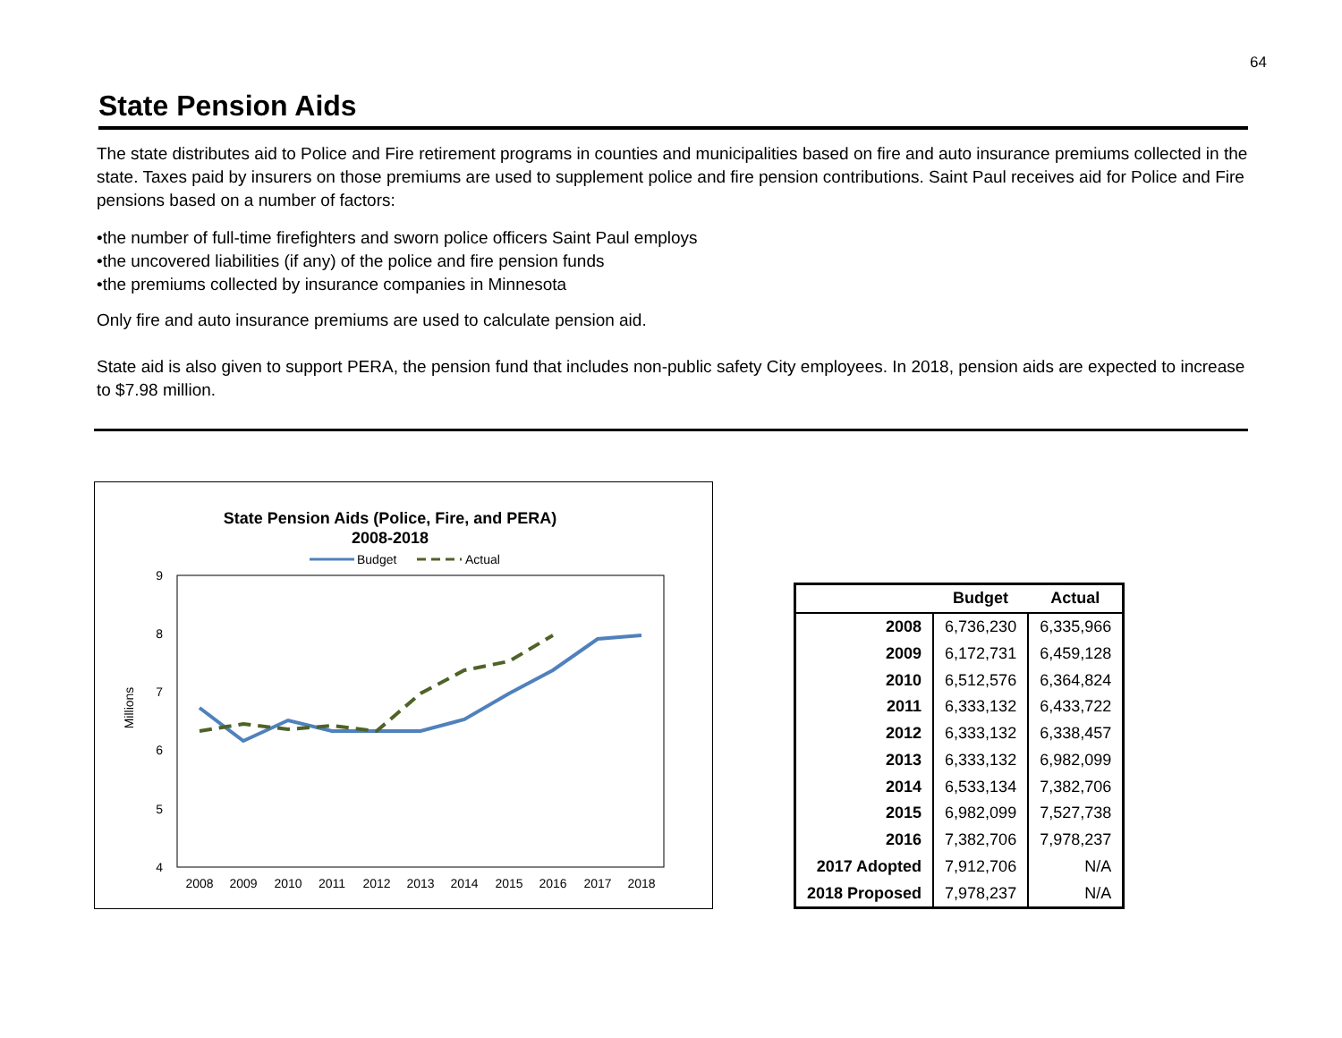64
State Pension Aids
The state distributes aid to Police and Fire retirement programs in counties and municipalities based on fire and auto insurance premiums collected in the state. Taxes paid by insurers on those premiums are used to supplement police and fire pension contributions. Saint Paul receives aid for Police and Fire pensions based on a number of factors:
•the number of full-time firefighters and sworn police officers Saint Paul employs
•the uncovered liabilities (if any) of the police and fire pension funds
•the premiums collected by insurance companies in Minnesota
Only fire and auto insurance premiums are used to calculate pension aid.
State aid is also given to support PERA, the pension fund that includes non-public safety City employees. In 2018, pension aids are expected to increase to $7.98 million.
State Pension Aids (Police, Fire, and PERA)
2008-2018
Budget
Actual
9
8
7
6
5
4
Millions
2008
2009
2010
2011
2012
2013
2014
2015
2016
2017
2018
| | Budget | Actual |
| --- | --- | --- |
| 2008 | 6,736,230 | 6,335,966 |
| 2009 | 6,172,731 | 6,459,128 |
| 2010 | 6,512,576 | 6,364,824 |
| 2011 | 6,333,132 | 6,433,722 |
| 2012 | 6,333,132 | 6,338,457 |
| 2013 | 6,333,132 | 6,982,099 |
| 2014 | 6,533,134 | 7,382,706 |
| 2015 | 6,982,099 | 7,527,738 |
| 2016 | 7,382,706 | 7,978,237 |
| 2017 Adopted | 7,912,706 | N/A |
| 2018 Proposed | 7,978,237 | N/A |